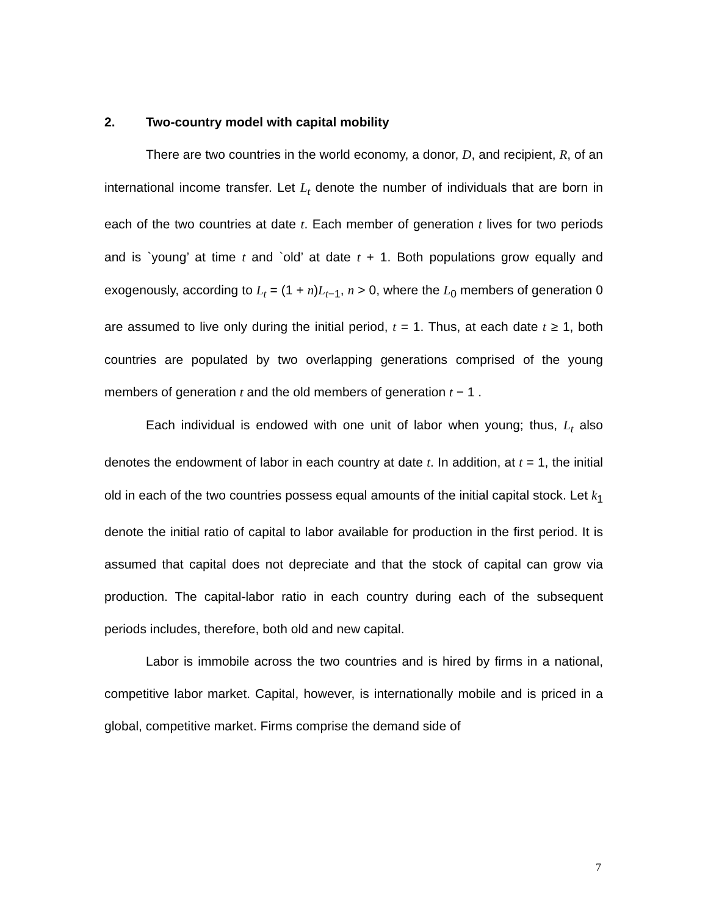2. Two-country model with capital mobility
There are two countries in the world economy, a donor, D, and recipient, R, of an international income transfer. Let L<sub>t</sub> denote the number of individuals that are born in each of the two countries at date t. Each member of generation t lives for two periods and is `young’ at time t and `old’ at date t + 1. Both populations grow equally and exogenously, according to L<sub>t</sub> = (1 + n)L<sub>t</sub><sub>−1</sub>, n > 0, where the L<sub>0</sub> members of generation 0 are assumed to live only during the initial period, t = 1. Thus, at each date t ≥ 1, both countries are populated by two overlapping generations comprised of the young members of generation t and the old members of generation t − 1 .
Each individual is endowed with one unit of labor when young; thus, L<sub>t</sub> also denotes the endowment of labor in each country at date t. In addition, at t = 1, the initial old in each of the two countries possess equal amounts of the initial capital stock. Let k<sub>1</sub> denote the initial ratio of capital to labor available for production in the first period. It is assumed that capital does not depreciate and that the stock of capital can grow via production. The capital-labor ratio in each country during each of the subsequent periods includes, therefore, both old and new capital.
Labor is immobile across the two countries and is hired by firms in a national, competitive labor market. Capital, however, is internationally mobile and is priced in a global, competitive market. Firms comprise the demand side of
7